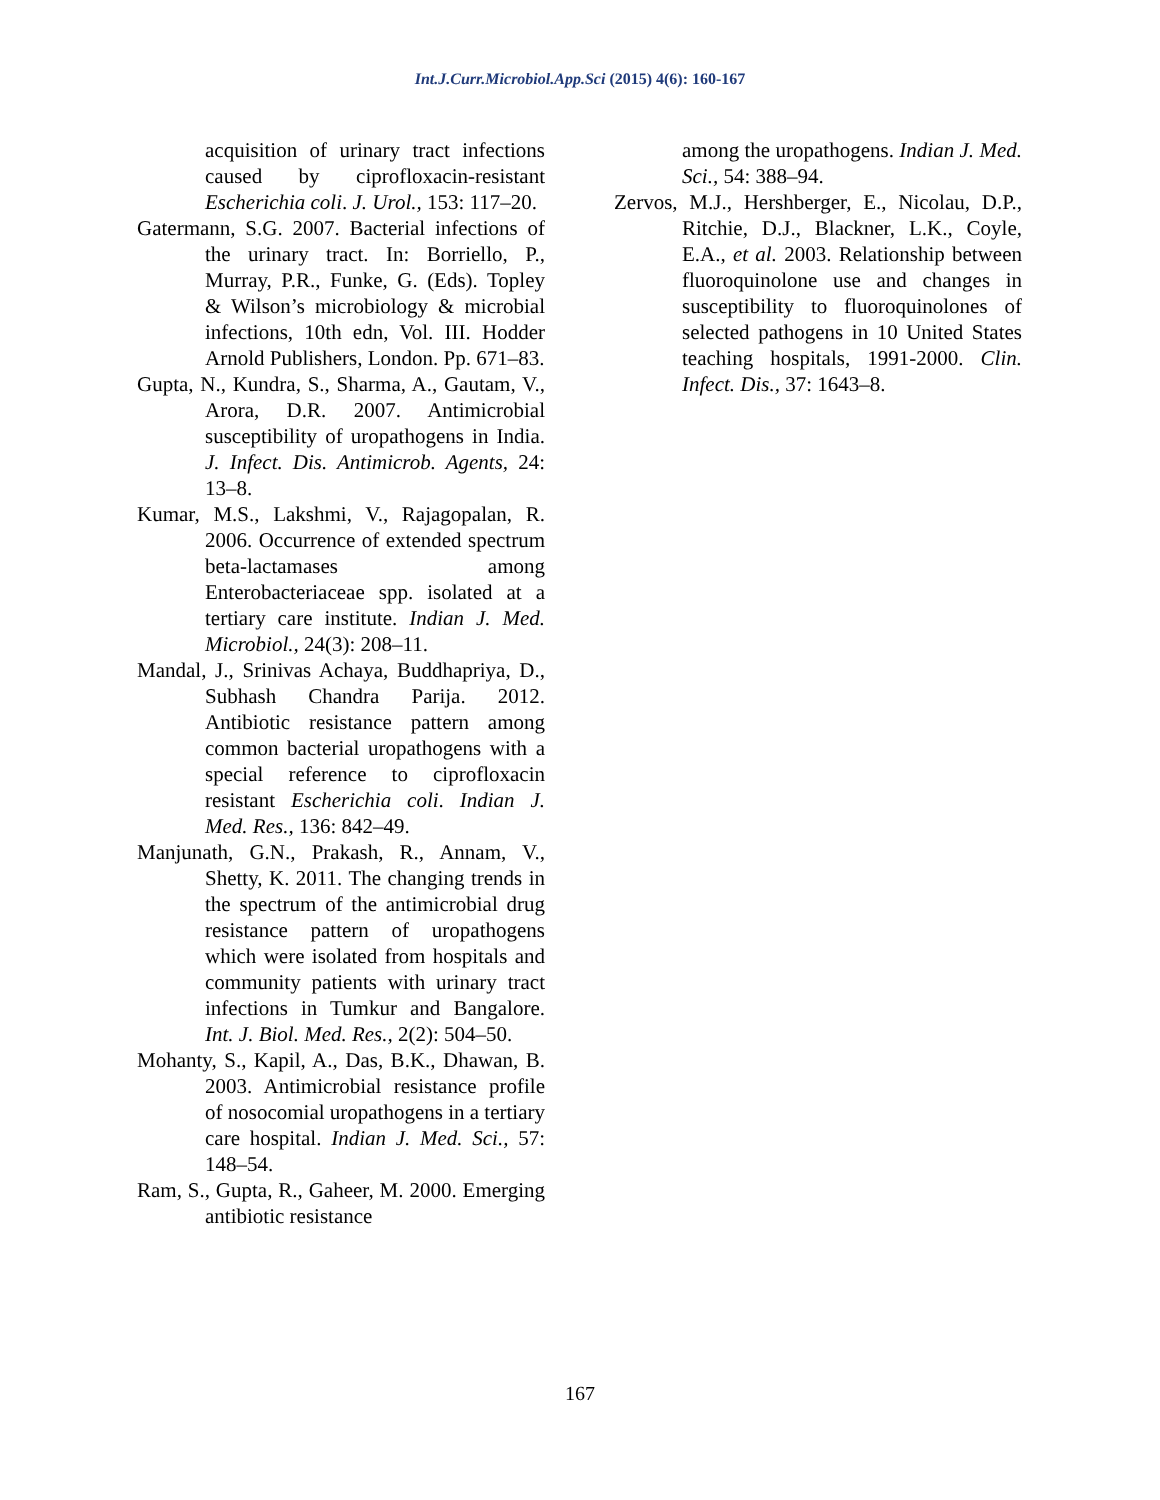Int.J.Curr.Microbiol.App.Sci (2015) 4(6): 160-167
acquisition of urinary tract infections caused by ciprofloxacin-resistant Escherichia coli. J. Urol., 153: 117–20.
Gatermann, S.G. 2007. Bacterial infections of the urinary tract. In: Borriello, P., Murray, P.R., Funke, G. (Eds). Topley & Wilson’s microbiology & microbial infections, 10th edn, Vol. III. Hodder Arnold Publishers, London. Pp. 671–83.
Gupta, N., Kundra, S., Sharma, A., Gautam, V., Arora, D.R. 2007. Antimicrobial susceptibility of uropathogens in India. J. Infect. Dis. Antimicrob. Agents, 24: 13–8.
Kumar, M.S., Lakshmi, V., Rajagopalan, R. 2006. Occurrence of extended spectrum beta-lactamases among Enterobacteriaceae spp. isolated at a tertiary care institute. Indian J. Med. Microbiol., 24(3): 208–11.
Mandal, J., Srinivas Achaya, Buddhapriya, D., Subhash Chandra Parija. 2012. Antibiotic resistance pattern among common bacterial uropathogens with a special reference to ciprofloxacin resistant Escherichia coli. Indian J. Med. Res., 136: 842–49.
Manjunath, G.N., Prakash, R., Annam, V., Shetty, K. 2011. The changing trends in the spectrum of the antimicrobial drug resistance pattern of uropathogens which were isolated from hospitals and community patients with urinary tract infections in Tumkur and Bangalore. Int. J. Biol. Med. Res., 2(2): 504–50.
Mohanty, S., Kapil, A., Das, B.K., Dhawan, B. 2003. Antimicrobial resistance profile of nosocomial uropathogens in a tertiary care hospital. Indian J. Med. Sci., 57: 148–54.
Ram, S., Gupta, R., Gaheer, M. 2000. Emerging antibiotic resistance
among the uropathogens. Indian J. Med. Sci., 54: 388–94.
Zervos, M.J., Hershberger, E., Nicolau, D.P., Ritchie, D.J., Blackner, L.K., Coyle, E.A., et al. 2003. Relationship between fluoroquinolone use and changes in susceptibility to fluoroquinolones of selected pathogens in 10 United States teaching hospitals, 1991-2000. Clin. Infect. Dis., 37: 1643–8.
167